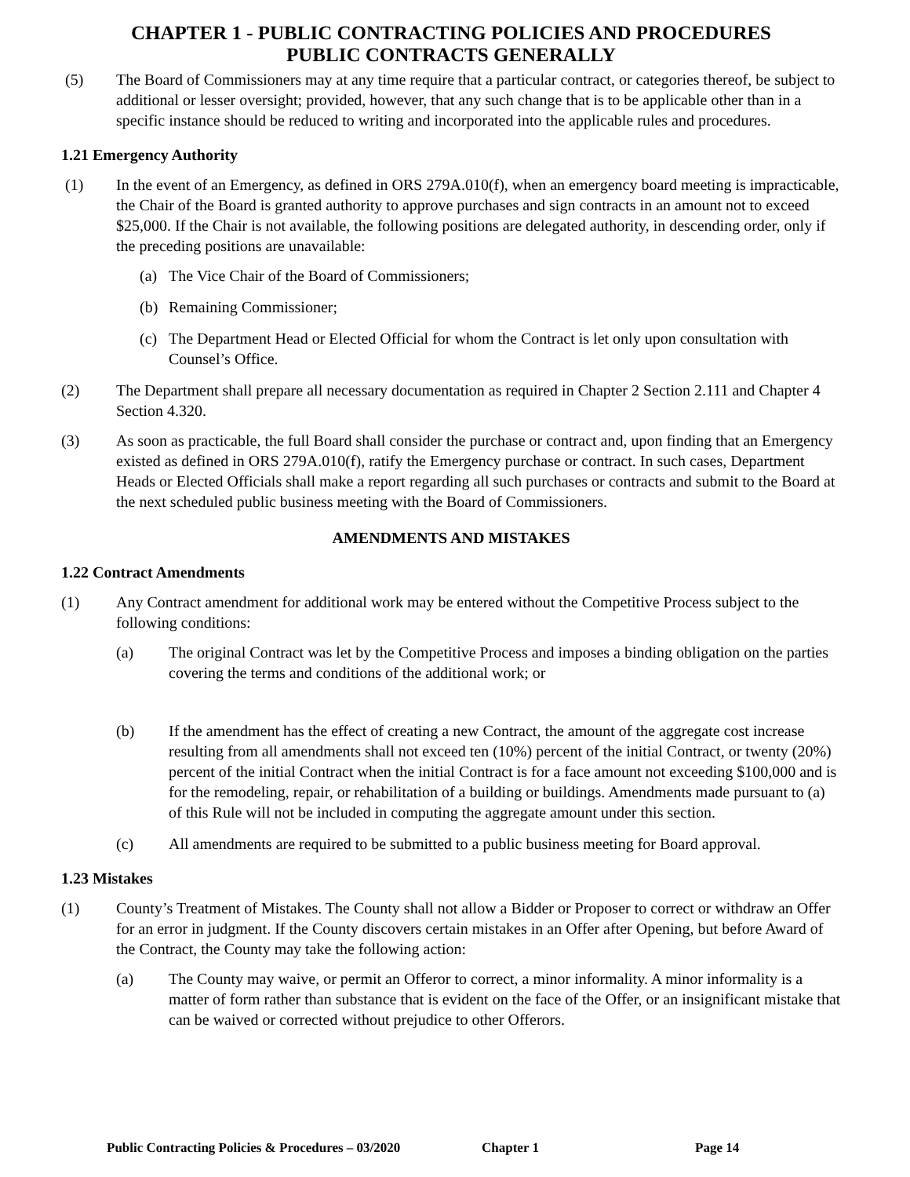CHAPTER 1 - PUBLIC CONTRACTING POLICIES AND PROCEDURES
PUBLIC CONTRACTS GENERALLY
(5) The Board of Commissioners may at any time require that a particular contract, or categories thereof, be subject to additional or lesser oversight; provided, however, that any such change that is to be applicable other than in a specific instance should be reduced to writing and incorporated into the applicable rules and procedures.
1.21 Emergency Authority
(1) In the event of an Emergency, as defined in ORS 279A.010(f), when an emergency board meeting is impracticable, the Chair of the Board is granted authority to approve purchases and sign contracts in an amount not to exceed $25,000. If the Chair is not available, the following positions are delegated authority, in descending order, only if the preceding positions are unavailable:
(a) The Vice Chair of the Board of Commissioners;
(b) Remaining Commissioner;
(c) The Department Head or Elected Official for whom the Contract is let only upon consultation with Counsel’s Office.
(2) The Department shall prepare all necessary documentation as required in Chapter 2 Section 2.111 and Chapter 4 Section 4.320.
(3) As soon as practicable, the full Board shall consider the purchase or contract and, upon finding that an Emergency existed as defined in ORS 279A.010(f), ratify the Emergency purchase or contract. In such cases, Department Heads or Elected Officials shall make a report regarding all such purchases or contracts and submit to the Board at the next scheduled public business meeting with the Board of Commissioners.
AMENDMENTS AND MISTAKES
1.22 Contract Amendments
(1) Any Contract amendment for additional work may be entered without the Competitive Process subject to the following conditions:
(a) The original Contract was let by the Competitive Process and imposes a binding obligation on the parties covering the terms and conditions of the additional work; or
(b) If the amendment has the effect of creating a new Contract, the amount of the aggregate cost increase resulting from all amendments shall not exceed ten (10%) percent of the initial Contract, or twenty (20%) percent of the initial Contract when the initial Contract is for a face amount not exceeding $100,000 and is for the remodeling, repair, or rehabilitation of a building or buildings. Amendments made pursuant to (a) of this Rule will not be included in computing the aggregate amount under this section.
(c) All amendments are required to be submitted to a public business meeting for Board approval.
1.23 Mistakes
(1) County’s Treatment of Mistakes. The County shall not allow a Bidder or Proposer to correct or withdraw an Offer for an error in judgment. If the County discovers certain mistakes in an Offer after Opening, but before Award of the Contract, the County may take the following action:
(a) The County may waive, or permit an Offeror to correct, a minor informality. A minor informality is a matter of form rather than substance that is evident on the face of the Offer, or an insignificant mistake that can be waived or corrected without prejudice to other Offerors.
Public Contracting Policies & Procedures – 03/2020 Chapter 1 Page 14